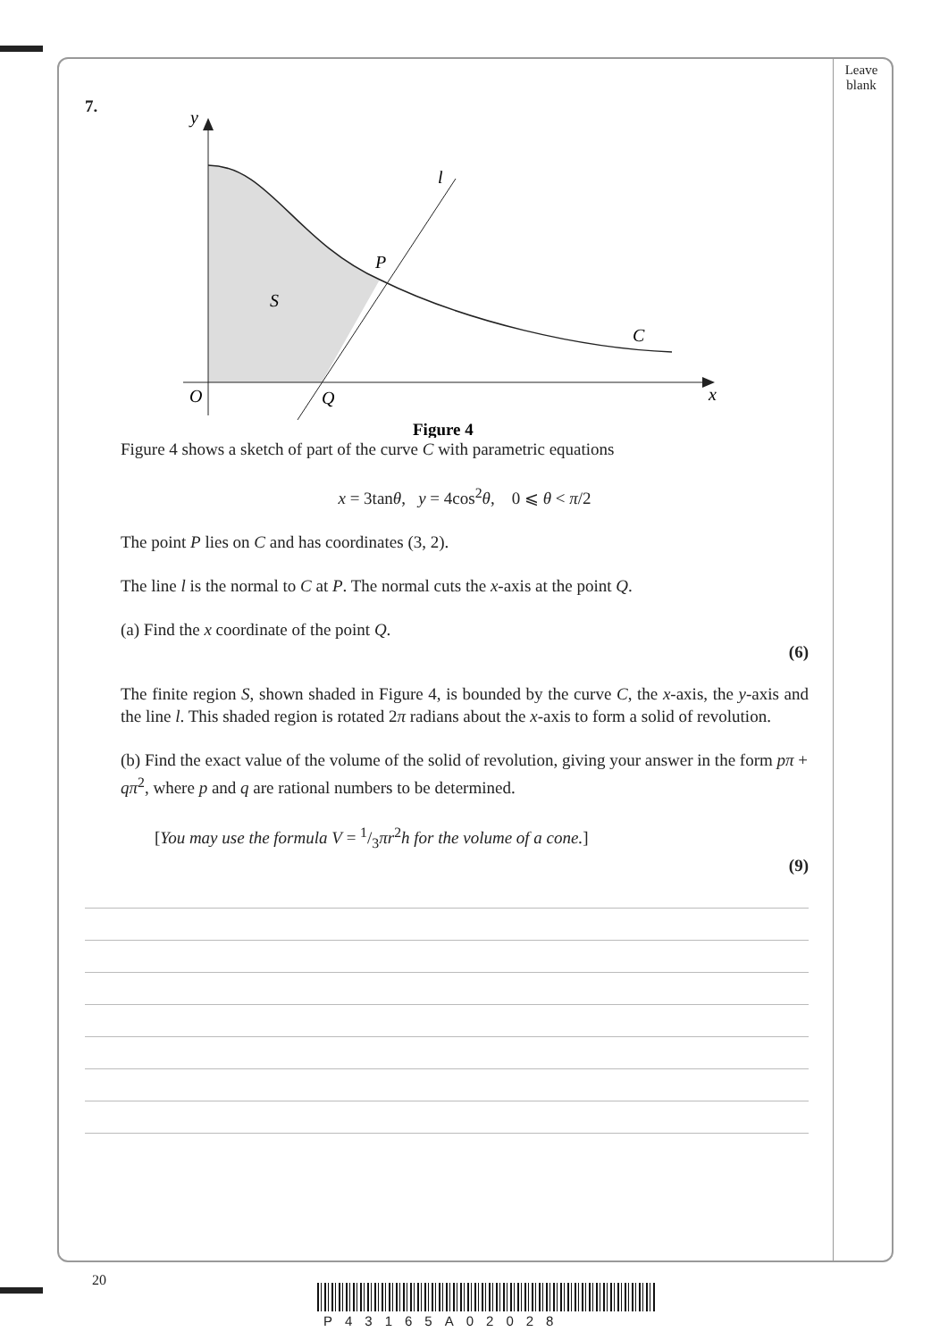Leave blank
7.
y
l
P
S
C
O
Q
x
Figure 4
Figure 4 shows a sketch of part of the curve C with parametric equations
x = 3tanθ, y = 4cos<sup>2</sup>θ, 0 ⩽ θ < π/2
The point P lies on C and has coordinates (3, 2).
The line l is the normal to C at P. The normal cuts the x-axis at the point Q.
(a) Find the x coordinate of the point Q.
(6)
The finite region S, shown shaded in Figure 4, is bounded by the curve C, the x-axis, the y-axis and the line l. This shaded region is rotated 2π radians about the x-axis to form a solid of revolution.
(b) Find the exact value of the volume of the solid of revolution, giving your answer in the form pπ + qπ<sup>2</sup>, where p and q are rational numbers to be determined.
[You may use the formula V = 1/3πr<sup>2</sup>h for the volume of a cone.]
(9)
20
P43165A02028